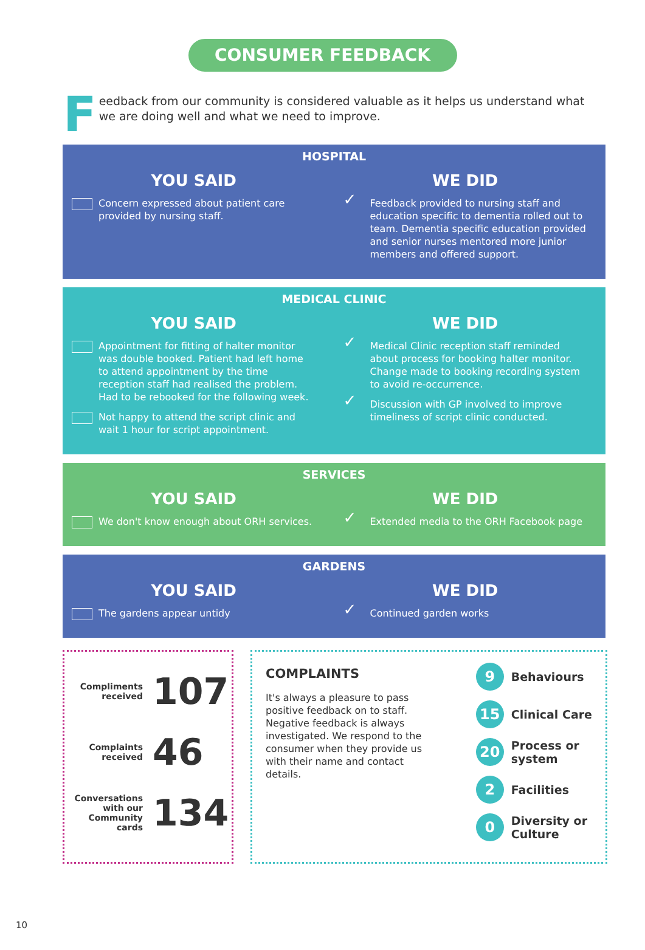CONSUMER FEEDBACK
Feedback from our community is considered valuable as it helps us understand what we are doing well and what we need to improve.
HOSPITAL
YOU SAID
Concern expressed about patient care provided by nursing staff.
WE DID
Feedback provided to nursing staff and education specific to dementia rolled out to team. Dementia specific education provided and senior nurses mentored more junior members and offered support.
MEDICAL CLINIC
YOU SAID
Appointment for fitting of halter monitor was double booked. Patient had left home to attend appointment by the time reception staff had realised the problem. Had to be rebooked for the following week.
Not happy to attend the script clinic and wait 1 hour for script appointment.
WE DID
Medical Clinic reception staff reminded about process for booking halter monitor. Change made to booking recording system to avoid re-occurrence.
Discussion with GP involved to improve timeliness of script clinic conducted.
SERVICES
YOU SAID
We don't know enough about ORH services.
WE DID
Extended media to the ORH Facebook page
GARDENS
YOU SAID
The gardens appear untidy
WE DID
Continued garden works
Compliments
received 107
Complaints
received 46
Conversations
with our
Community
cards 134
COMPLAINTS
It's always a pleasure to pass positive feedback on to staff. Negative feedback is always investigated. We respond to the consumer when they provide us with their name and contact details.
9 Behaviours
15 Clinical Care
20 Process or
system
2 Facilities
0 Diversity or
Culture
10